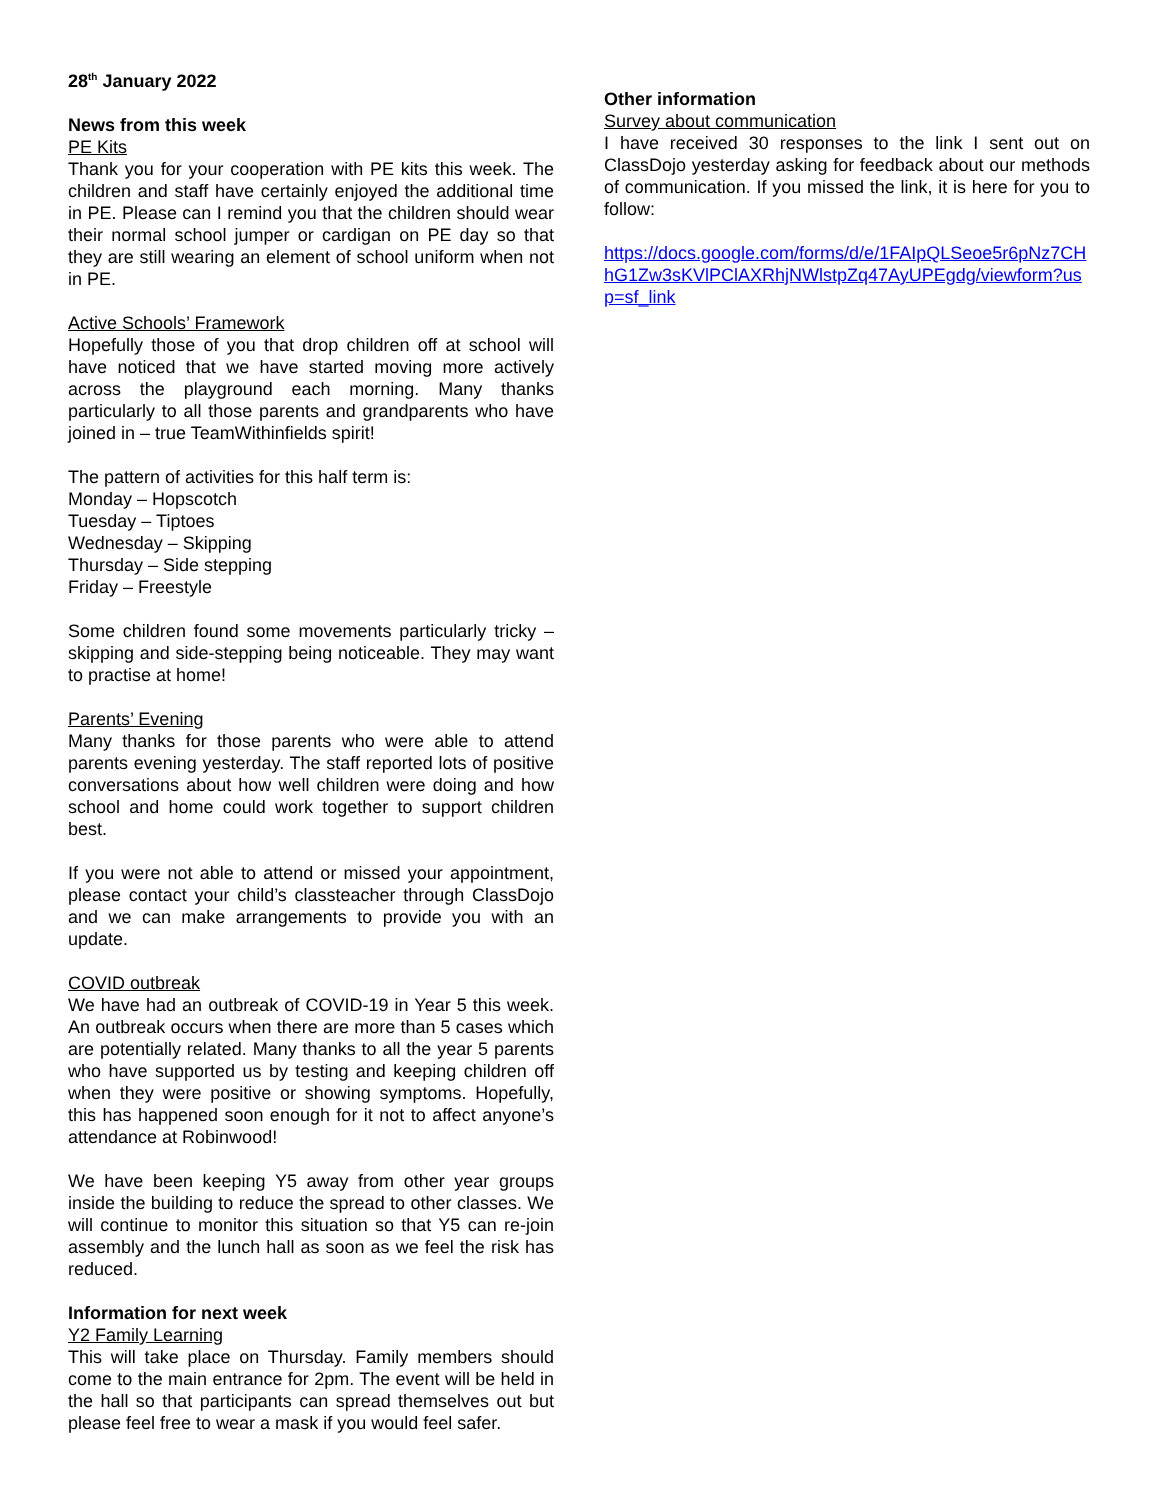28<sup>th</sup> January 2022
News from this week
PE Kits
Thank you for your cooperation with PE kits this week. The children and staff have certainly enjoyed the additional time in PE. Please can I remind you that the children should wear their normal school jumper or cardigan on PE day so that they are still wearing an element of school uniform when not in PE.
Active Schools’ Framework
Hopefully those of you that drop children off at school will have noticed that we have started moving more actively across the playground each morning. Many thanks particularly to all those parents and grandparents who have joined in – true TeamWithinfields spirit!
The pattern of activities for this half term is:
Monday – Hopscotch
Tuesday – Tiptoes
Wednesday – Skipping
Thursday – Side stepping
Friday – Freestyle
Some children found some movements particularly tricky – skipping and side-stepping being noticeable. They may want to practise at home!
Parents’ Evening
Many thanks for those parents who were able to attend parents evening yesterday. The staff reported lots of positive conversations about how well children were doing and how school and home could work together to support children best.
If you were not able to attend or missed your appointment, please contact your child’s classteacher through ClassDojo and we can make arrangements to provide you with an update.
COVID outbreak
We have had an outbreak of COVID-19 in Year 5 this week. An outbreak occurs when there are more than 5 cases which are potentially related. Many thanks to all the year 5 parents who have supported us by testing and keeping children off when they were positive or showing symptoms. Hopefully, this has happened soon enough for it not to affect anyone’s attendance at Robinwood!
We have been keeping Y5 away from other year groups inside the building to reduce the spread to other classes. We will continue to monitor this situation so that Y5 can re-join assembly and the lunch hall as soon as we feel the risk has reduced.
Information for next week
Y2 Family Learning
This will take place on Thursday. Family members should come to the main entrance for 2pm. The event will be held in the hall so that participants can spread themselves out but please feel free to wear a mask if you would feel safer.
Other information
Survey about communication
I have received 30 responses to the link I sent out on ClassDojo yesterday asking for feedback about our methods of communication. If you missed the link, it is here for you to follow:
https://docs.google.com/forms/d/e/1FAIpQLSeoe5r6pNz7CHhG1Zw3sKVlPClAXRhjNWlstpZq47AyUPEgdg/viewform?usp=sf_link